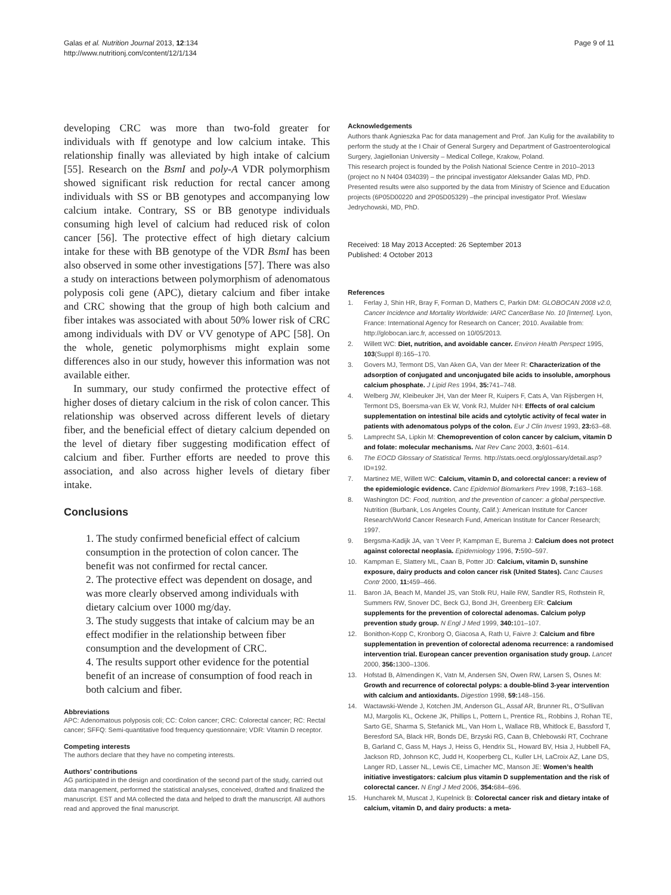Galas et al. Nutrition Journal 2013, 12:134
http://www.nutritionj.com/content/12/1/134
Page 9 of 11
developing CRC was more than two-fold greater for individuals with ff genotype and low calcium intake. This relationship finally was alleviated by high intake of calcium [55]. Research on the BsmI and poly-A VDR polymorphism showed significant risk reduction for rectal cancer among individuals with SS or BB genotypes and accompanying low calcium intake. Contrary, SS or BB genotype individuals consuming high level of calcium had reduced risk of colon cancer [56]. The protective effect of high dietary calcium intake for these with BB genotype of the VDR BsmI has been also observed in some other investigations [57]. There was also a study on interactions between polymorphism of adenomatous polyposis coli gene (APC), dietary calcium and fiber intake and CRC showing that the group of high both calcium and fiber intakes was associated with about 50% lower risk of CRC among individuals with DV or VV genotype of APC [58]. On the whole, genetic polymorphisms might explain some differences also in our study, however this information was not available either.
In summary, our study confirmed the protective effect of higher doses of dietary calcium in the risk of colon cancer. This relationship was observed across different levels of dietary fiber, and the beneficial effect of dietary calcium depended on the level of dietary fiber suggesting modification effect of calcium and fiber. Further efforts are needed to prove this association, and also across higher levels of dietary fiber intake.
Conclusions
1. The study confirmed beneficial effect of calcium consumption in the protection of colon cancer. The benefit was not confirmed for rectal cancer.
2. The protective effect was dependent on dosage, and was more clearly observed among individuals with dietary calcium over 1000 mg/day.
3. The study suggests that intake of calcium may be an effect modifier in the relationship between fiber consumption and the development of CRC.
4. The results support other evidence for the potential benefit of an increase of consumption of food reach in both calcium and fiber.
Abbreviations
APC: Adenomatous polyposis coli; CC: Colon cancer; CRC: Colorectal cancer; RC: Rectal cancer; SFFQ: Semi-quantitative food frequency questionnaire; VDR: Vitamin D receptor.
Competing interests
The authors declare that they have no competing interests.
Authors’ contributions
AG participated in the design and coordination of the second part of the study, carried out data management, performed the statistical analyses, conceived, drafted and finalized the manuscript. EST and MA collected the data and helped to draft the manuscript. All authors read and approved the final manuscript.
Acknowledgements
Authors thank Agnieszka Pac for data management and Prof. Jan Kulig for the availability to perform the study at the I Chair of General Surgery and Department of Gastroenterological Surgery, Jagiellonian University – Medical College, Krakow, Poland.
This research project is founded by the Polish National Science Centre in 2010–2013 (project no N N404 034039) – the principal investigator Aleksander Galas MD, PhD. Presented results were also supported by the data from Ministry of Science and Education projects (6P05D00220 and 2P05D05329) –the principal investigator Prof. Wieslaw Jedrychowski, MD, PhD.
Received: 18 May 2013 Accepted: 26 September 2013
Published: 4 October 2013
References
1. Ferlay J, Shin HR, Bray F, Forman D, Mathers C, Parkin DM: GLOBOCAN 2008 v2.0, Cancer Incidence and Mortality Worldwide: IARC CancerBase No. 10 [Internet]. Lyon, France: International Agency for Research on Cancer; 2010. Available from: http://globocan.iarc.fr, accessed on 10/05/2013.
2. Willett WC: Diet, nutrition, and avoidable cancer. Environ Health Perspect 1995, 103(Suppl 8):165–170.
3. Govers MJ, Termont DS, Van Aken GA, Van der Meer R: Characterization of the adsorption of conjugated and unconjugated bile acids to insoluble, amorphous calcium phosphate. J Lipid Res 1994, 35: 741–748.
4. Welberg JW, Kleibeuker JH, Van der Meer R, Kuipers F, Cats A, Van Rijsbergen H, Termont DS, Boersma-van Ek W, Vonk RJ, Mulder NH: Effects of oral calcium supplementation on intestinal bile acids and cytolytic activity of fecal water in patients with adenomatous polyps of the colon. Eur J Clin Invest 1993, 23: 63–68.
5. Lamprecht SA, Lipkin M: Chemoprevention of colon cancer by calcium, vitamin D and folate: molecular mechanisms. Nat Rev Canc 2003, 3: 601–614.
6. The EOCD Glossary of Statistical Terms. http://stats.oecd.org/glossary/detail.asp?ID=192.
7. Martinez ME, Willett WC: Calcium, vitamin D, and colorectal cancer: a review of the epidemiologic evidence. Canc Epidemiol Biomarkers Prev 1998, 7: 163–168.
8. Washington DC: Food, nutrition, and the prevention of cancer: a global perspective. Nutrition (Burbank, Los Angeles County, Calif.): American Institute for Cancer Research/World Cancer Research Fund, American Institute for Cancer Research; 1997.
9. Bergsma-Kadijk JA, van ’t Veer P, Kampman E, Burema J: Calcium does not protect against colorectal neoplasia. Epidemiology 1996, 7: 590–597.
10. Kampman E, Slattery ML, Caan B, Potter JD: Calcium, vitamin D, sunshine exposure, dairy products and colon cancer risk (United States). Canc Causes Contr 2000, 11: 459–466.
11. Baron JA, Beach M, Mandel JS, van Stolk RU, Haile RW, Sandler RS, Rothstein R, Summers RW, Snover DC, Beck GJ, Bond JH, Greenberg ER: Calcium supplements for the prevention of colorectal adenomas. Calcium polyp prevention study group. N Engl J Med 1999, 340: 101–107.
12. Bonithon-Kopp C, Kronborg O, Giacosa A, Rath U, Faivre J: Calcium and fibre supplementation in prevention of colorectal adenoma recurrence: a randomised intervention trial. European cancer prevention organisation study group. Lancet 2000, 356: 1300–1306.
13. Hofstad B, Almendingen K, Vatn M, Andersen SN, Owen RW, Larsen S, Osnes M: Growth and recurrence of colorectal polyps: a double-blind 3-year intervention with calcium and antioxidants. Digestion 1998, 59: 148–156.
14. Wactawski-Wende J, Kotchen JM, Anderson GL, Assaf AR, Brunner RL, O’Sullivan MJ, Margolis KL, Ockene JK, Phillips L, Pottern L, Prentice RL, Robbins J, Rohan TE, Sarto GE, Sharma S, Stefanick ML, Van Horn L, Wallace RB, Whitlock E, Bassford T, Beresford SA, Black HR, Bonds DE, Brzyski RG, Caan B, Chlebowski RT, Cochrane B, Garland C, Gass M, Hays J, Heiss G, Hendrix SL, Howard BV, Hsia J, Hubbell FA, Jackson RD, Johnson KC, Judd H, Kooperberg CL, Kuller LH, LaCroix AZ, Lane DS, Langer RD, Lasser NL, Lewis CE, Limacher MC, Manson JE: Women’s health initiative investigators: calcium plus vitamin D supplementation and the risk of colorectal cancer. N Engl J Med 2006, 354: 684–696.
15. Huncharek M, Muscat J, Kupelnick B: Colorectal cancer risk and dietary intake of calcium, vitamin D, and dairy products: a meta-